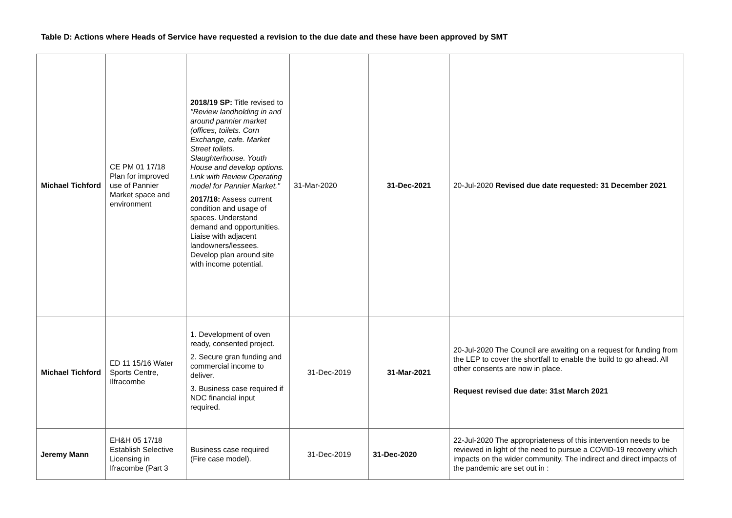Table D: Actions where Heads of Service have requested a revision to the due date and these have been approved by SMT
| Michael Tichford | CE PM 01 17/18 Plan for improved use of Pannier Market space and environment | 2018/19 SP: Title revised to "Review landholding in and around pannier market (offices, toilets. Corn Exchange, cafe. Market Street toilets. Slaughterhouse. Youth House and develop options. Link with Review Operating model for Pannier Market." 2017/18: Assess current condition and usage of spaces. Understand demand and opportunities. Liaise with adjacent landowners/lessees. Develop plan around site with income potential. | 31-Mar-2020 | 31-Dec-2021 | 20-Jul-2020 Revised due date requested: 31 December 2021 |
| Michael Tichford | ED 11 15/16 Water Sports Centre, Ilfracombe | 1. Development of oven ready, consented project. 2. Secure gran funding and commercial income to deliver. 3. Business case required if NDC financial input required. | 31-Dec-2019 | 31-Mar-2021 | 20-Jul-2020 The Council are awaiting on a request for funding from the LEP to cover the shortfall to enable the build to go ahead. All other consents are now in place. Request revised due date: 31st March 2021 |
| Jeremy Mann | EH&H 05 17/18 Establish Selective Licensing in Ifracombe (Part 3 | Business case required (Fire case model). | 31-Dec-2019 | 31-Dec-2020 | 22-Jul-2020 The appropriateness of this intervention needs to be reviewed in light of the need to pursue a COVID-19 recovery which impacts on the wider community. The indirect and direct impacts of the pandemic are set out in : |